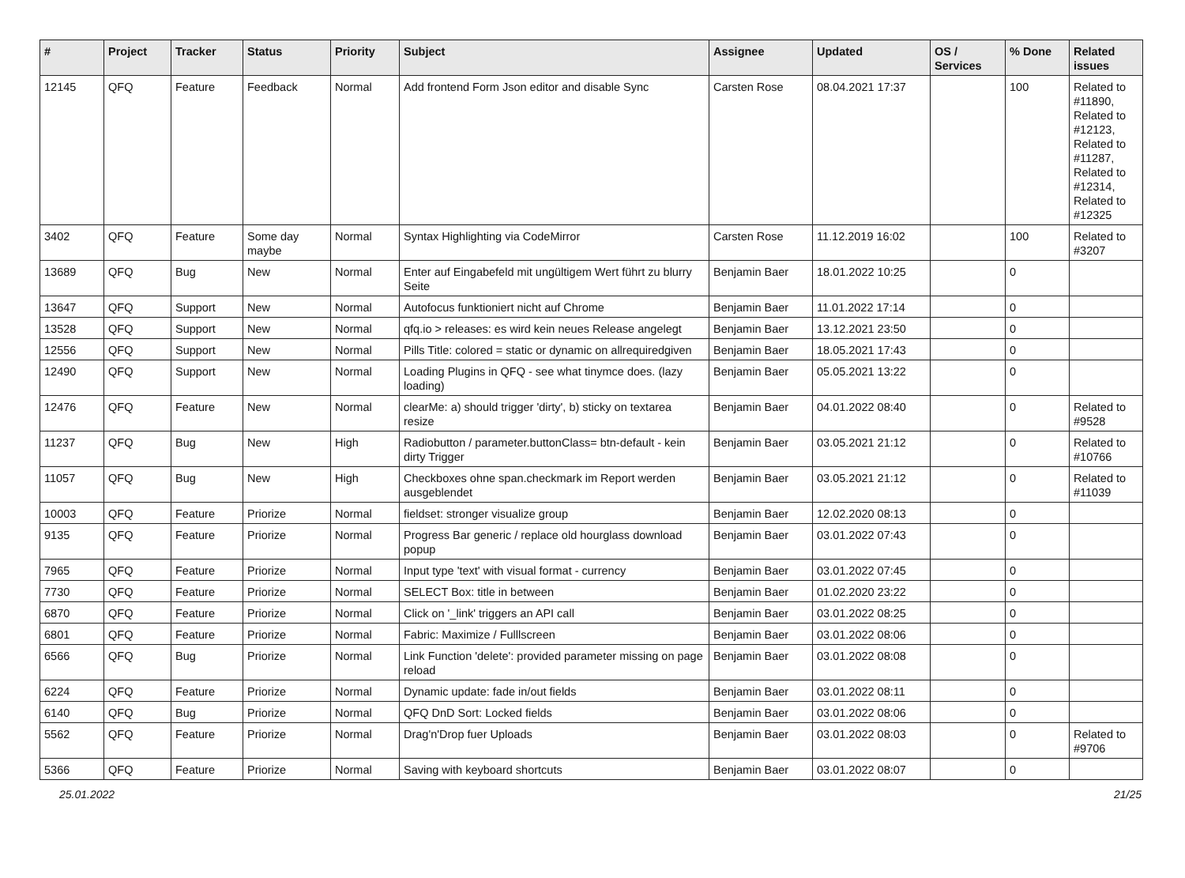| # | Project | Tracker | Status | Priority | Subject | Assignee | Updated | OS / Services | % Done | Related issues |
| --- | --- | --- | --- | --- | --- | --- | --- | --- | --- | --- |
| 12145 | QFQ | Feature | Feedback | Normal | Add frontend Form Json editor and disable Sync | Carsten Rose | 08.04.2021 17:37 | | 100 | Related to #11890, Related to #12123, Related to #11287, Related to #12314, Related to #12325 |
| 3402 | QFQ | Feature | Some day maybe | Normal | Syntax Highlighting via CodeMirror | Carsten Rose | 11.12.2019 16:02 | | 100 | Related to #3207 |
| 13689 | QFQ | Bug | New | Normal | Enter auf Eingabefeld mit ungültigem Wert führt zu blurry Seite | Benjamin Baer | 18.01.2022 10:25 | | 0 | |
| 13647 | QFQ | Support | New | Normal | Autofocus funktioniert nicht auf Chrome | Benjamin Baer | 11.01.2022 17:14 | | 0 | |
| 13528 | QFQ | Support | New | Normal | qfq.io > releases: es wird kein neues Release angelegt | Benjamin Baer | 13.12.2021 23:50 | | 0 | |
| 12556 | QFQ | Support | New | Normal | Pills Title: colored = static or dynamic on allrequiredgiven | Benjamin Baer | 18.05.2021 17:43 | | 0 | |
| 12490 | QFQ | Support | New | Normal | Loading Plugins in QFQ - see what tinymce does. (lazy loading) | Benjamin Baer | 05.05.2021 13:22 | | 0 | |
| 12476 | QFQ | Feature | New | Normal | clearMe: a) should trigger 'dirty', b) sticky on textarea resize | Benjamin Baer | 04.01.2022 08:40 | | 0 | Related to #9528 |
| 11237 | QFQ | Bug | New | High | Radiobutton / parameter.buttonClass= btn-default - kein dirty Trigger | Benjamin Baer | 03.05.2021 21:12 | | 0 | Related to #10766 |
| 11057 | QFQ | Bug | New | High | Checkboxes ohne span.checkmark im Report werden ausgeblendet | Benjamin Baer | 03.05.2021 21:12 | | 0 | Related to #11039 |
| 10003 | QFQ | Feature | Priorize | Normal | fieldset: stronger visualize group | Benjamin Baer | 12.02.2020 08:13 | | 0 | |
| 9135 | QFQ | Feature | Priorize | Normal | Progress Bar generic / replace old hourglass download popup | Benjamin Baer | 03.01.2022 07:43 | | 0 | |
| 7965 | QFQ | Feature | Priorize | Normal | Input type 'text' with visual format - currency | Benjamin Baer | 03.01.2022 07:45 | | 0 | |
| 7730 | QFQ | Feature | Priorize | Normal | SELECT Box: title in between | Benjamin Baer | 01.02.2020 23:22 | | 0 | |
| 6870 | QFQ | Feature | Priorize | Normal | Click on '_link' triggers an API call | Benjamin Baer | 03.01.2022 08:25 | | 0 | |
| 6801 | QFQ | Feature | Priorize | Normal | Fabric: Maximize / Fulllscreen | Benjamin Baer | 03.01.2022 08:06 | | 0 | |
| 6566 | QFQ | Bug | Priorize | Normal | Link Function 'delete': provided parameter missing on page reload | Benjamin Baer | 03.01.2022 08:08 | | 0 | |
| 6224 | QFQ | Feature | Priorize | Normal | Dynamic update: fade in/out fields | Benjamin Baer | 03.01.2022 08:11 | | 0 | |
| 6140 | QFQ | Bug | Priorize | Normal | QFQ DnD Sort: Locked fields | Benjamin Baer | 03.01.2022 08:06 | | 0 | |
| 5562 | QFQ | Feature | Priorize | Normal | Drag'n'Drop fuer Uploads | Benjamin Baer | 03.01.2022 08:03 | | 0 | Related to #9706 |
| 5366 | QFQ | Feature | Priorize | Normal | Saving with keyboard shortcuts | Benjamin Baer | 03.01.2022 08:07 | | 0 | |
25.01.2022 21/25